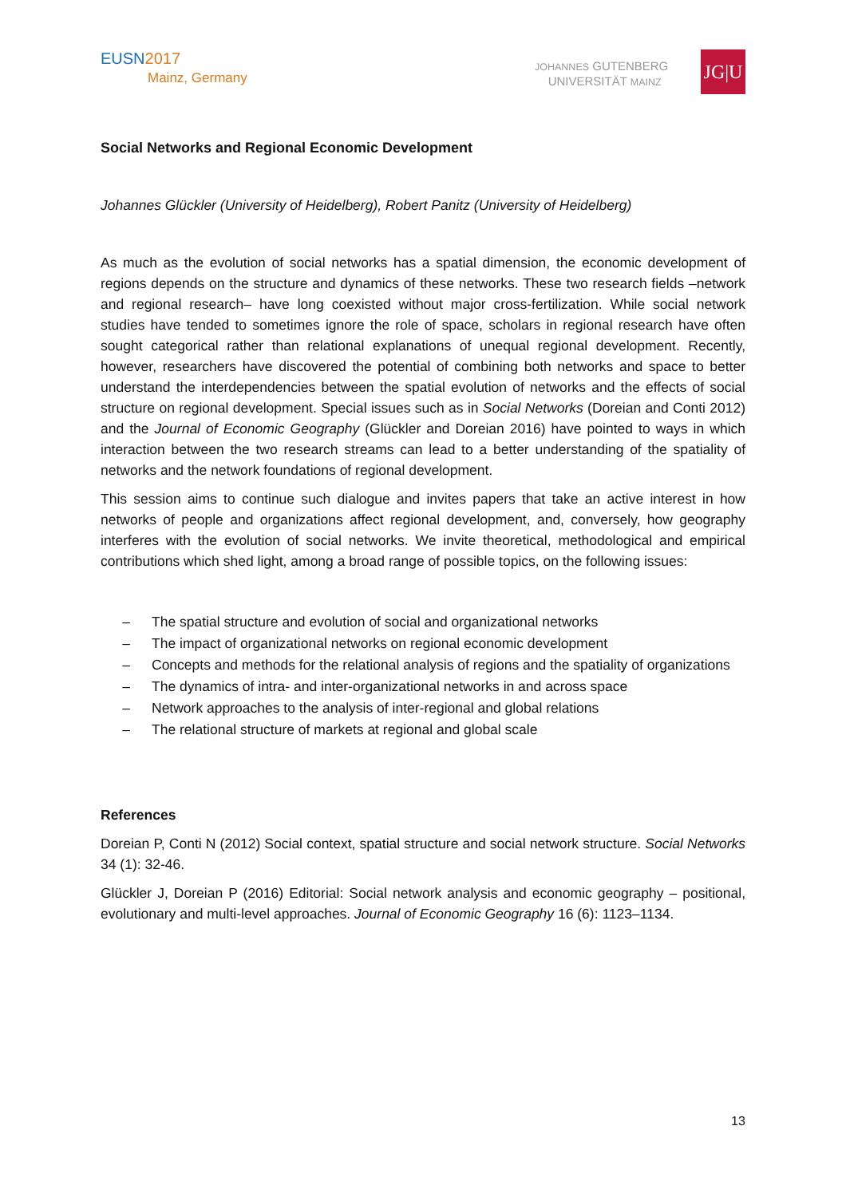EUSN 2017
Mainz, Germany
JOHANNES GUTENBERG
UNIVERSITÄT MAINZ
JG|U
Social Networks and Regional Economic Development
Johannes Glückler (University of Heidelberg), Robert Panitz (University of Heidelberg)
As much as the evolution of social networks has a spatial dimension, the economic development of regions depends on the structure and dynamics of these networks. These two research fields –network and regional research– have long coexisted without major cross-fertilization. While social network studies have tended to sometimes ignore the role of space, scholars in regional research have often sought categorical rather than relational explanations of unequal regional development. Recently, however, researchers have discovered the potential of combining both networks and space to better understand the interdependencies between the spatial evolution of networks and the effects of social structure on regional development. Special issues such as in Social Networks (Doreian and Conti 2012) and the Journal of Economic Geography (Glückler and Doreian 2016) have pointed to ways in which interaction between the two research streams can lead to a better understanding of the spatiality of networks and the network foundations of regional development.
This session aims to continue such dialogue and invites papers that take an active interest in how networks of people and organizations affect regional development, and, conversely, how geography interferes with the evolution of social networks. We invite theoretical, methodological and empirical contributions which shed light, among a broad range of possible topics, on the following issues:
– The spatial structure and evolution of social and organizational networks
– The impact of organizational networks on regional economic development
– Concepts and methods for the relational analysis of regions and the spatiality of organizations
– The dynamics of intra- and inter-organizational networks in and across space
– Network approaches to the analysis of inter-regional and global relations
– The relational structure of markets at regional and global scale
References
Doreian P, Conti N (2012) Social context, spatial structure and social network structure. Social Networks 34 (1): 32-46.
Glückler J, Doreian P (2016) Editorial: Social network analysis and economic geography – positional, evolutionary and multi-level approaches. Journal of Economic Geography 16 (6): 1123–1134.
13